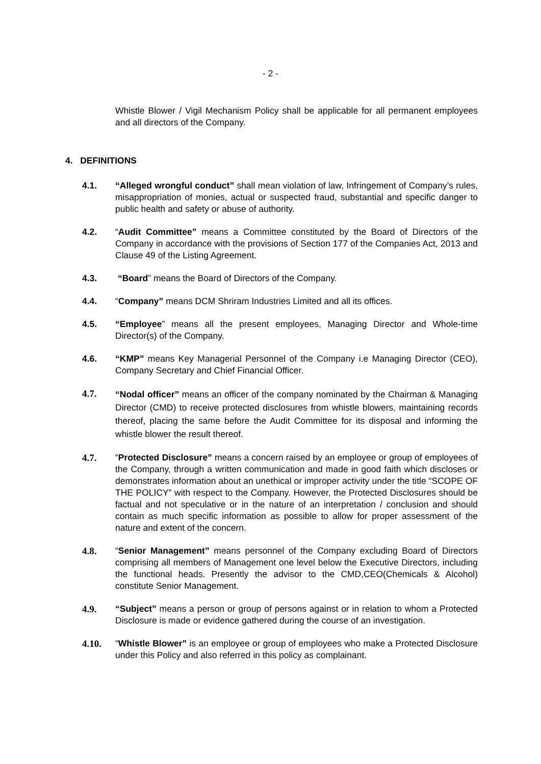- 2 -
Whistle Blower / Vigil Mechanism Policy shall be applicable for all permanent employees and all directors of the Company.
4. DEFINITIONS
4.1. “Alleged wrongful conduct” shall mean violation of law, Infringement of Company’s rules, misappropriation of monies, actual or suspected fraud, substantial and specific danger to public health and safety or abuse of authority.
4.2. “Audit Committee” means a Committee constituted by the Board of Directors of the Company in accordance with the provisions of Section 177 of the Companies Act, 2013 and Clause 49 of the Listing Agreement.
4.3. “Board” means the Board of Directors of the Company.
4.4. “Company” means DCM Shriram Industries Limited and all its offices.
4.5. “Employee” means all the present employees, Managing Director and Whole-time Director(s) of the Company.
4.6. “KMP” means Key Managerial Personnel of the Company i.e Managing Director (CEO), Company Secretary and Chief Financial Officer.
4.7.
“Nodal officer” means an officer of the company nominated by the Chairman & Managing Director (CMD) to receive protected disclosures from whistle blowers, maintaining records thereof, placing the same before the Audit Committee for its disposal and informing the whistle blower the result thereof.
4.7. “Protected Disclosure” means a concern raised by an employee or group of employees of the Company, through a written communication and made in good faith which discloses or demonstrates information about an unethical or improper activity under the title “SCOPE OF THE POLICY” with respect to the Company. However, the Protected Disclosures should be factual and not speculative or in the nature of an interpretation / conclusion and should contain as much specific information as possible to allow for proper assessment of the nature and extent of the concern.
4.8. “Senior Management” means personnel of the Company excluding Board of Directors comprising all members of Management one level below the Executive Directors, including the functional heads. Presently the advisor to the CMD,CEO(Chemicals & Alcohol) constitute Senior Management.
4.9. “Subject” means a person or group of persons against or in relation to whom a Protected Disclosure is made or evidence gathered during the course of an investigation.
4.10. “Whistle Blower” is an employee or group of employees who make a Protected Disclosure under this Policy and also referred in this policy as complainant.